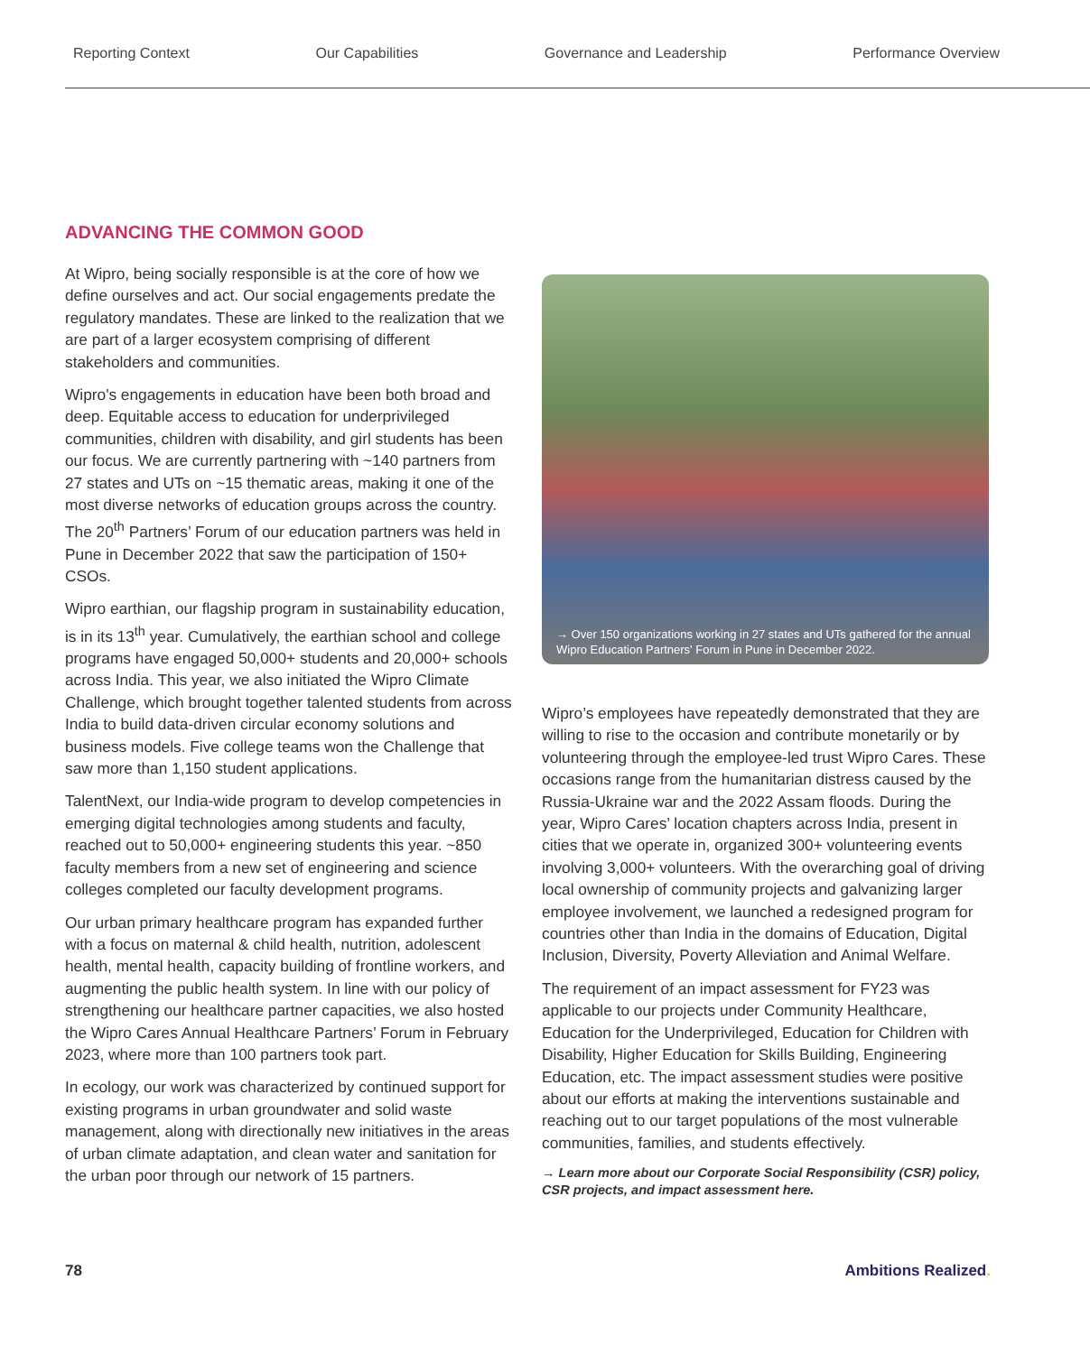Reporting Context Our Capabilities Governance and Leadership Performance Overview
ADVANCING THE COMMON GOOD
At Wipro, being socially responsible is at the core of how we define ourselves and act. Our social engagements predate the regulatory mandates. These are linked to the realization that we are part of a larger ecosystem comprising of different stakeholders and communities.
Wipro's engagements in education have been both broad and deep. Equitable access to education for underprivileged communities, children with disability, and girl students has been our focus. We are currently partnering with ~140 partners from 27 states and UTs on ~15 thematic areas, making it one of the most diverse networks of education groups across the country. The 20<sup>th</sup> Partners’ Forum of our education partners was held in Pune in December 2022 that saw the participation of 150+ CSOs.
Wipro earthian, our flagship program in sustainability education, is in its 13<sup>th</sup> year. Cumulatively, the earthian school and college programs have engaged 50,000+ students and 20,000+ schools across India. This year, we also initiated the Wipro Climate Challenge, which brought together talented students from across India to build data-driven circular economy solutions and business models. Five college teams won the Challenge that saw more than 1,150 student applications.
TalentNext, our India-wide program to develop competencies in emerging digital technologies among students and faculty, reached out to 50,000+ engineering students this year. ~850 faculty members from a new set of engineering and science colleges completed our faculty development programs.
Our urban primary healthcare program has expanded further with a focus on maternal & child health, nutrition, adolescent health, mental health, capacity building of frontline workers, and augmenting the public health system. In line with our policy of strengthening our healthcare partner capacities, we also hosted the Wipro Cares Annual Healthcare Partners’ Forum in February 2023, where more than 100 partners took part.
In ecology, our work was characterized by continued support for existing programs in urban groundwater and solid waste management, along with directionally new initiatives in the areas of urban climate adaptation, and clean water and sanitation for the urban poor through our network of 15 partners.
→ Over 150 organizations working in 27 states and UTs gathered for the annual Wipro Education Partners' Forum in Pune in December 2022.
Wipro’s employees have repeatedly demonstrated that they are willing to rise to the occasion and contribute monetarily or by volunteering through the employee-led trust Wipro Cares. These occasions range from the humanitarian distress caused by the Russia-Ukraine war and the 2022 Assam floods. During the year, Wipro Cares’ location chapters across India, present in cities that we operate in, organized 300+ volunteering events involving 3,000+ volunteers. With the overarching goal of driving local ownership of community projects and galvanizing larger employee involvement, we launched a redesigned program for countries other than India in the domains of Education, Digital Inclusion, Diversity, Poverty Alleviation and Animal Welfare.
The requirement of an impact assessment for FY23 was applicable to our projects under Community Healthcare, Education for the Underprivileged, Education for Children with Disability, Higher Education for Skills Building, Engineering Education, etc. The impact assessment studies were positive about our efforts at making the interventions sustainable and reaching out to our target populations of the most vulnerable communities, families, and students effectively.
→ Learn more about our Corporate Social Responsibility (CSR) policy, CSR projects, and impact assessment here.
78 Ambitions Realized.